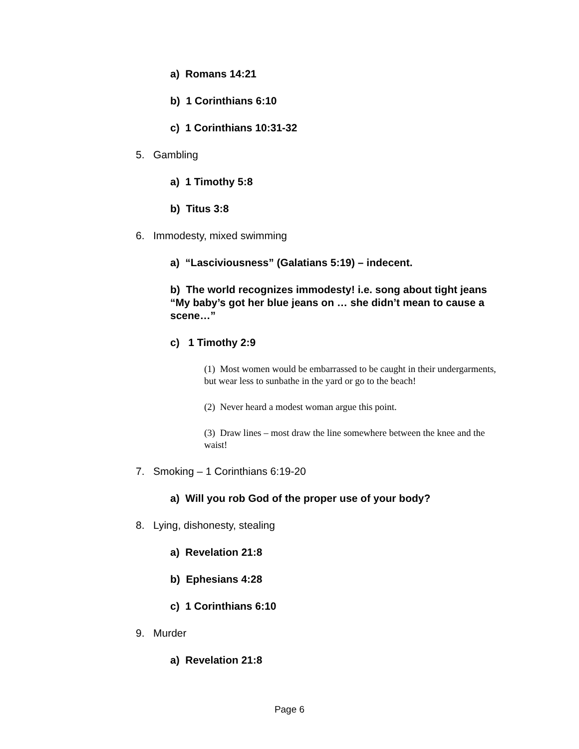a) Romans 14:21
b) 1 Corinthians 6:10
c) 1 Corinthians 10:31-32
5. Gambling
a) 1 Timothy 5:8
b) Titus 3:8
6. Immodesty, mixed swimming
a) “Lasciviousness” (Galatians 5:19) – indecent.
b) The world recognizes immodesty! i.e. song about tight jeans “My baby’s got her blue jeans on … she didn’t mean to cause a scene…”
c) 1 Timothy 2:9
(1) Most women would be embarrassed to be caught in their undergarments, but wear less to sunbathe in the yard or go to the beach!
(2) Never heard a modest woman argue this point.
(3) Draw lines – most draw the line somewhere between the knee and the waist!
7. Smoking – 1 Corinthians 6:19-20
a) Will you rob God of the proper use of your body?
8. Lying, dishonesty, stealing
a) Revelation 21:8
b) Ephesians 4:28
c) 1 Corinthians 6:10
9. Murder
a) Revelation 21:8
Page 6